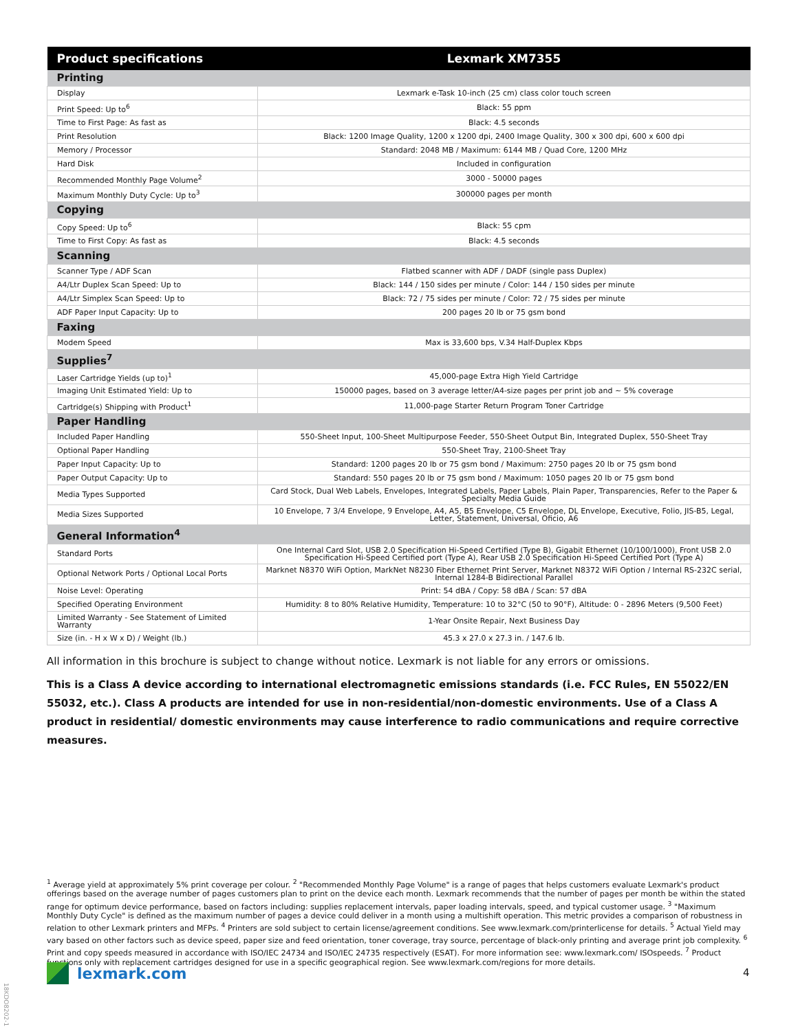| Product specifications | Lexmark XM7355 |
| --- | --- |
| Printing | |
| Display | Lexmark e-Task 10-inch (25 cm) class color touch screen |
| Print Speed: Up to<sup>6</sup> | Black: 55 ppm |
| Time to First Page: As fast as | Black: 4.5 seconds |
| Print Resolution | Black: 1200 Image Quality, 1200 x 1200 dpi, 2400 Image Quality, 300 x 300 dpi, 600 x 600 dpi |
| Memory / Processor | Standard: 2048 MB / Maximum: 6144 MB / Quad Core, 1200 MHz |
| Hard Disk | Included in configuration |
| Recommended Monthly Page Volume<sup>2</sup> | 3000 - 50000 pages |
| Maximum Monthly Duty Cycle: Up to<sup>3</sup> | 300000 pages per month |
| Copying | |
| Copy Speed: Up to<sup>6</sup> | Black: 55 cpm |
| Time to First Copy: As fast as | Black: 4.5 seconds |
| Scanning | |
| Scanner Type / ADF Scan | Flatbed scanner with ADF / DADF (single pass Duplex) |
| A4/Ltr Duplex Scan Speed: Up to | Black: 144 / 150 sides per minute / Color: 144 / 150 sides per minute |
| A4/Ltr Simplex Scan Speed: Up to | Black: 72 / 75 sides per minute / Color: 72 / 75 sides per minute |
| ADF Paper Input Capacity: Up to | 200 pages 20 lb or 75 gsm bond |
| Faxing | |
| Modem Speed | Max is 33,600 bps, V.34 Half-Duplex Kbps |
| Supplies<sup>7</sup> | |
| Laser Cartridge Yields (up to)<sup>1</sup> | 45,000-page Extra High Yield Cartridge |
| Imaging Unit Estimated Yield: Up to | 150000 pages, based on 3 average letter/A4-size pages per print job and ~ 5% coverage |
| Cartridge(s) Shipping with Product<sup>1</sup> | 11,000-page Starter Return Program Toner Cartridge |
| Paper Handling | |
| Included Paper Handling | 550-Sheet Input, 100-Sheet Multipurpose Feeder, 550-Sheet Output Bin, Integrated Duplex, 550-Sheet Tray |
| Optional Paper Handling | 550-Sheet Tray, 2100-Sheet Tray |
| Paper Input Capacity: Up to | Standard: 1200 pages 20 lb or 75 gsm bond / Maximum: 2750 pages 20 lb or 75 gsm bond |
| Paper Output Capacity: Up to | Standard: 550 pages 20 lb or 75 gsm bond / Maximum: 1050 pages 20 lb or 75 gsm bond |
| Media Types Supported | Card Stock, Dual Web Labels, Envelopes, Integrated Labels, Paper Labels, Plain Paper, Transparencies, Refer to the Paper & Specialty Media Guide |
| Media Sizes Supported | 10 Envelope, 7 3/4 Envelope, 9 Envelope, A4, A5, B5 Envelope, C5 Envelope, DL Envelope, Executive, Folio, JIS-B5, Legal, Letter, Statement, Universal, Oficio, A6 |
| General Information<sup>4</sup> | |
| Standard Ports | One Internal Card Slot, USB 2.0 Specification Hi-Speed Certified (Type B), Gigabit Ethernet (10/100/1000), Front USB 2.0 Specification Hi-Speed Certified port (Type A), Rear USB 2.0 Specification Hi-Speed Certified Port (Type A) |
| Optional Network Ports / Optional Local Ports | Marknet N8370 WiFi Option, MarkNet N8230 Fiber Ethernet Print Server, Marknet N8372 WiFi Option / Internal RS-232C serial, Internal 1284-B Bidirectional Parallel |
| Noise Level: Operating | Print: 54 dBA / Copy: 58 dBA / Scan: 57 dBA |
| Specified Operating Environment | Humidity: 8 to 80% Relative Humidity, Temperature: 10 to 32°C (50 to 90°F), Altitude: 0 - 2896 Meters (9,500 Feet) |
| Limited Warranty - See Statement of Limited Warranty | 1-Year Onsite Repair, Next Business Day |
| Size (in. - H x W x D) / Weight (lb.) | 45.3 x 27.0 x 27.3 in. / 147.6 lb. |
All information in this brochure is subject to change without notice. Lexmark is not liable for any errors or omissions.
This is a Class A device according to international electromagnetic emissions standards (i.e. FCC Rules, EN 55022/EN 55032, etc.). Class A products are intended for use in non-residential/non-domestic environments. Use of a Class A product in residential/ domestic environments may cause interference to radio communications and require corrective measures.
<sup>1</sup> Average yield at approximately 5% print coverage per colour. <sup>2</sup> "Recommended Monthly Page Volume" is a range of pages that helps customers evaluate Lexmark's product offerings based on the average number of pages customers plan to print on the device each month. Lexmark recommends that the number of pages per month be within the stated range for optimum device performance, based on factors including: supplies replacement intervals, paper loading intervals, speed, and typical customer usage. <sup>3</sup> "Maximum Monthly Duty Cycle" is defined as the maximum number of pages a device could deliver in a month using a multishift operation. This metric provides a comparison of robustness in relation to other Lexmark printers and MFPs. <sup>4</sup> Printers are sold subject to certain license/agreement conditions. See www.lexmark.com/printerlicense for details. <sup>5</sup> Actual Yield may vary based on other factors such as device speed, paper size and feed orientation, toner coverage, tray source, percentage of black-only printing and average print job complexity. <sup>6</sup> Print and copy speeds measured in accordance with ISO/IEC 24734 and ISO/IEC 24735 respectively (ESAT). For more information see: www.lexmark.com/ ISOspeeds. <sup>7</sup> Product functions only with replacement cartridges designed for use in a specific geographical region. See www.lexmark.com/regions for more details.
lexmark.com 4
18KDO8202-1